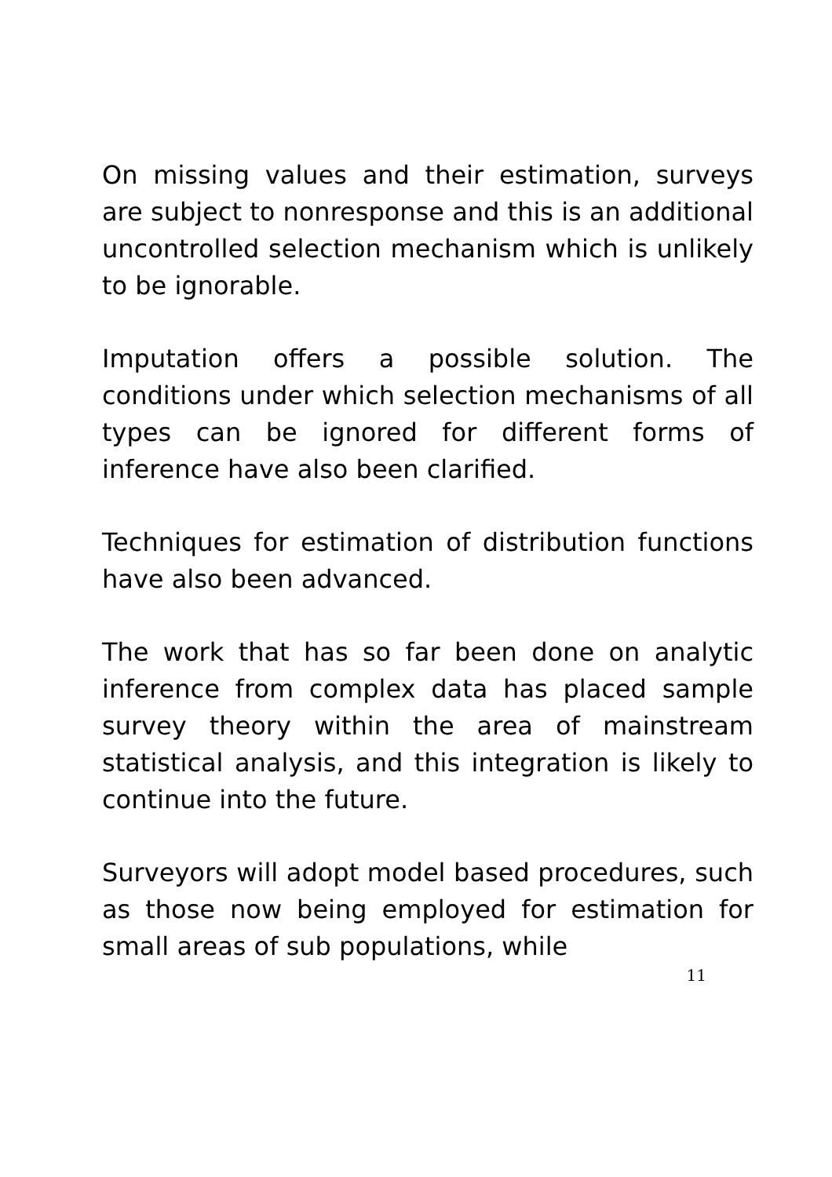On missing values and their estimation, surveys are subject to nonresponse and this is an additional uncontrolled selection mechanism which is unlikely to be ignorable.
Imputation offers a possible solution. The conditions under which selection mechanisms of all types can be ignored for different forms of inference have also been clarified.
Techniques for estimation of distribution functions have also been advanced.
The work that has so far been done on analytic inference from complex data has placed sample survey theory within the area of mainstream statistical analysis, and this integration is likely to continue into the future.
Surveyors will adopt model based procedures, such as those now being employed for estimation for small areas of sub populations, while
11